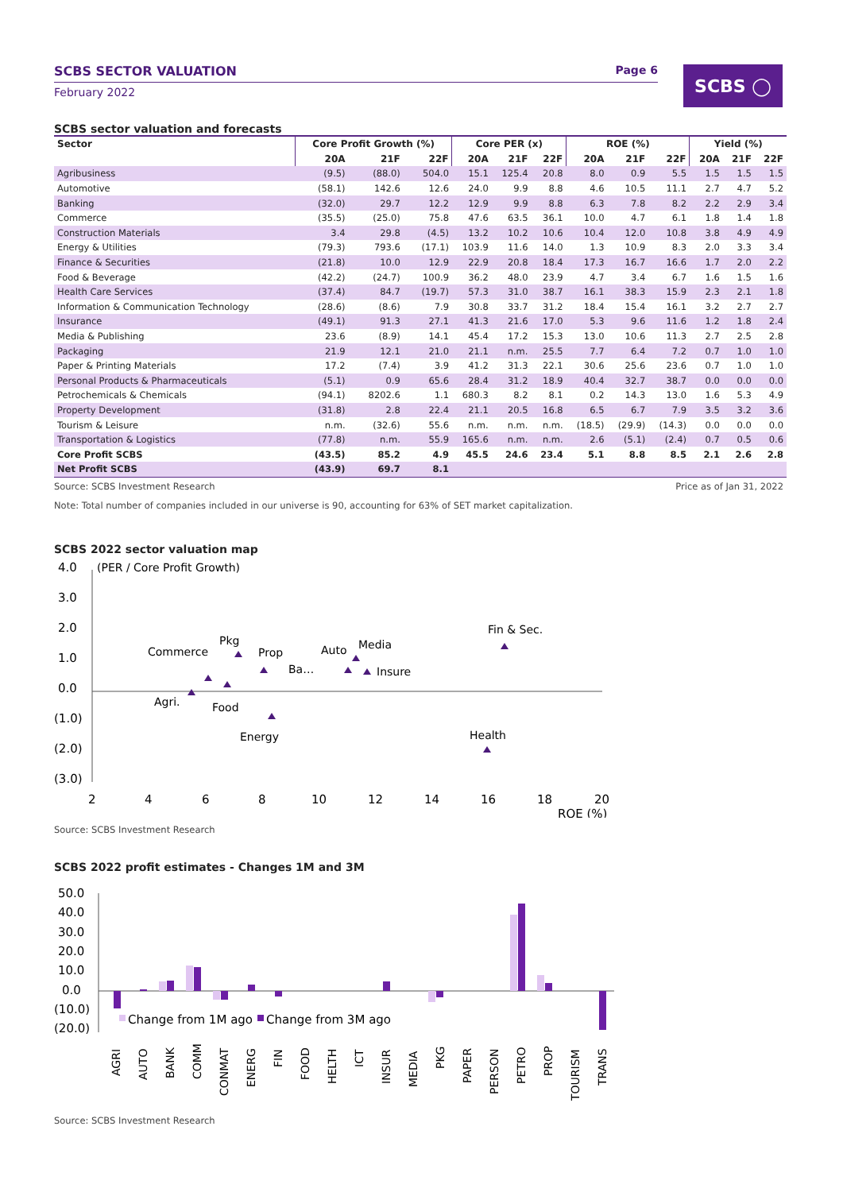SCBS ◯
SCBS SECTOR VALUATION Page 6
February 2022
SCBS sector valuation and forecasts
| Sector | Core Profit Growth (%) | | | Core PER (x) | | | ROE (%) | | | Yield (%) | | |
| --- | --- | --- | --- | --- | --- | --- | --- | --- | --- | --- | --- | --- |
| | 20A | 21F | 22F | 20A | 21F | 22F | 20A | 21F | 22F | 20A | 21F | 22F |
| Agribusiness | (9.5) | (88.0) | 504.0 | 15.1 | 125.4 | 20.8 | 8.0 | 0.9 | 5.5 | 1.5 | 1.5 | 1.5 |
| Automotive | (58.1) | 142.6 | 12.6 | 24.0 | 9.9 | 8.8 | 4.6 | 10.5 | 11.1 | 2.7 | 4.7 | 5.2 |
| Banking | (32.0) | 29.7 | 12.2 | 12.9 | 9.9 | 8.8 | 6.3 | 7.8 | 8.2 | 2.2 | 2.9 | 3.4 |
| Commerce | (35.5) | (25.0) | 75.8 | 47.6 | 63.5 | 36.1 | 10.0 | 4.7 | 6.1 | 1.8 | 1.4 | 1.8 |
| Construction Materials | 3.4 | 29.8 | (4.5) | 13.2 | 10.2 | 10.6 | 10.4 | 12.0 | 10.8 | 3.8 | 4.9 | 4.9 |
| Energy & Utilities | (79.3) | 793.6 | (17.1) | 103.9 | 11.6 | 14.0 | 1.3 | 10.9 | 8.3 | 2.0 | 3.3 | 3.4 |
| Finance & Securities | (21.8) | 10.0 | 12.9 | 22.9 | 20.8 | 18.4 | 17.3 | 16.7 | 16.6 | 1.7 | 2.0 | 2.2 |
| Food & Beverage | (42.2) | (24.7) | 100.9 | 36.2 | 48.0 | 23.9 | 4.7 | 3.4 | 6.7 | 1.6 | 1.5 | 1.6 |
| Health Care Services | (37.4) | 84.7 | (19.7) | 57.3 | 31.0 | 38.7 | 16.1 | 38.3 | 15.9 | 2.3 | 2.1 | 1.8 |
| Information & Communication Technology | (28.6) | (8.6) | 7.9 | 30.8 | 33.7 | 31.2 | 18.4 | 15.4 | 16.1 | 3.2 | 2.7 | 2.7 |
| Insurance | (49.1) | 91.3 | 27.1 | 41.3 | 21.6 | 17.0 | 5.3 | 9.6 | 11.6 | 1.2 | 1.8 | 2.4 |
| Media & Publishing | 23.6 | (8.9) | 14.1 | 45.4 | 17.2 | 15.3 | 13.0 | 10.6 | 11.3 | 2.7 | 2.5 | 2.8 |
| Packaging | 21.9 | 12.1 | 21.0 | 21.1 | n.m. | 25.5 | 7.7 | 6.4 | 7.2 | 0.7 | 1.0 | 1.0 |
| Paper & Printing Materials | 17.2 | (7.4) | 3.9 | 41.2 | 31.3 | 22.1 | 30.6 | 25.6 | 23.6 | 0.7 | 1.0 | 1.0 |
| Personal Products & Pharmaceuticals | (5.1) | 0.9 | 65.6 | 28.4 | 31.2 | 18.9 | 40.4 | 32.7 | 38.7 | 0.0 | 0.0 | 0.0 |
| Petrochemicals & Chemicals | (94.1) | 8202.6 | 1.1 | 680.3 | 8.2 | 8.1 | 0.2 | 14.3 | 13.0 | 1.6 | 5.3 | 4.9 |
| Property Development | (31.8) | 2.8 | 22.4 | 21.1 | 20.5 | 16.8 | 6.5 | 6.7 | 7.9 | 3.5 | 3.2 | 3.6 |
| Tourism & Leisure | n.m. | (32.6) | 55.6 | n.m. | n.m. | n.m. | (18.5) | (29.9) | (14.3) | 0.0 | 0.0 | 0.0 |
| Transportation & Logistics | (77.8) | n.m. | 55.9 | 165.6 | n.m. | n.m. | 2.6 | (5.1) | (2.4) | 0.7 | 0.5 | 0.6 |
| Core Profit SCBS | (43.5) | 85.2 | 4.9 | 45.5 | 24.6 | 23.4 | 5.1 | 8.8 | 8.5 | 2.1 | 2.6 | 2.8 |
| Net Profit SCBS | (43.9) | 69.7 | 8.1 | | | | | | | | | |
Source: SCBS Investment Research Price as of Jan 31, 2022
Note: Total number of companies included in our universe is 90, accounting for 63% of SET market capitalization.
SCBS 2022 sector valuation map
(PER / Core Profit Growth)
4.0
3.0
2.0
1.0
0.0
(1.0)
(2.0)
(3.0)
2
4
6
8
10
12
14
16
18
20
ROE (%)
Commerce
Pkg
Prop
Ba…
Auto
Media
Insure
Fin & Sec.
Agri.
Food
Energy
Health
Source: SCBS Investment Research
SCBS 2022 profit estimates - Changes 1M and 3M
50.0
40.0
30.0
20.0
10.0
0.0
(10.0)
(20.0)
Change from 1M ago
Change from 3M ago
AGRI
AUTO
BANK
COMM
CONMAT
ENERG
FIN
FOOD
HELTH
ICT
INSUR
MEDIA
PKG
PAPER
PERSON
PETRO
PROP
TOURISM
TRANS
Source: SCBS Investment Research